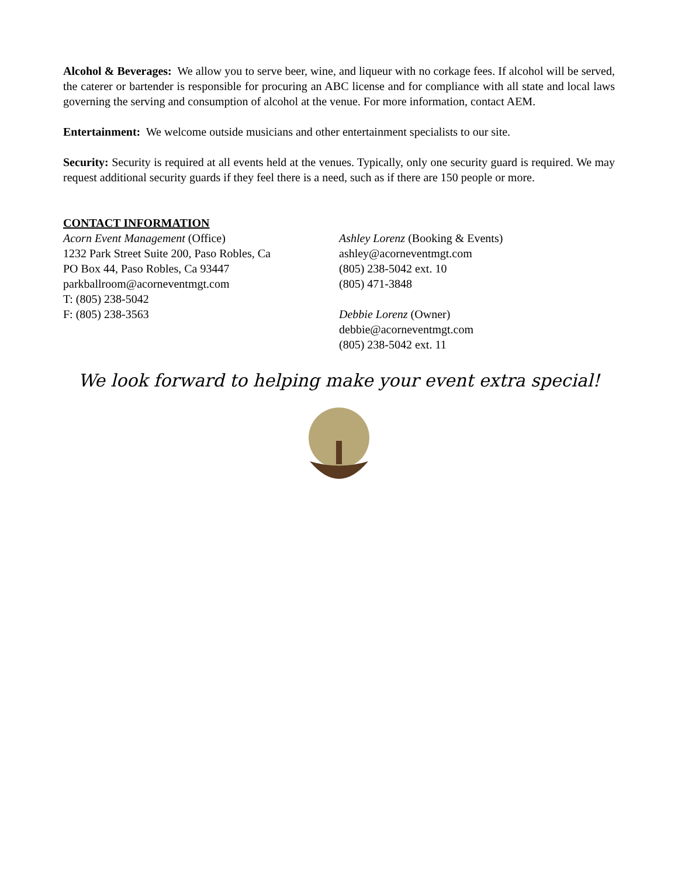Alcohol & Beverages: We allow you to serve beer, wine, and liqueur with no corkage fees. If alcohol will be served, the caterer or bartender is responsible for procuring an ABC license and for compliance with all state and local laws governing the serving and consumption of alcohol at the venue. For more information, contact AEM.
Entertainment: We welcome outside musicians and other entertainment specialists to our site.
Security: Security is required at all events held at the venues. Typically, only one security guard is required. We may request additional security guards if they feel there is a need, such as if there are 150 people or more.
CONTACT INFORMATION
Acorn Event Management (Office)
1232 Park Street Suite 200, Paso Robles, Ca
PO Box 44, Paso Robles, Ca 93447
parkballroom@acorneventmgt.com
T: (805) 238-5042
F: (805) 238-3563
Ashley Lorenz (Booking & Events)
ashley@acorneventmgt.com
(805) 238-5042 ext. 10
(805) 471-3848
Debbie Lorenz (Owner)
debbie@acorneventmgt.com
(805) 238-5042 ext. 11
We look forward to helping make your event extra special!